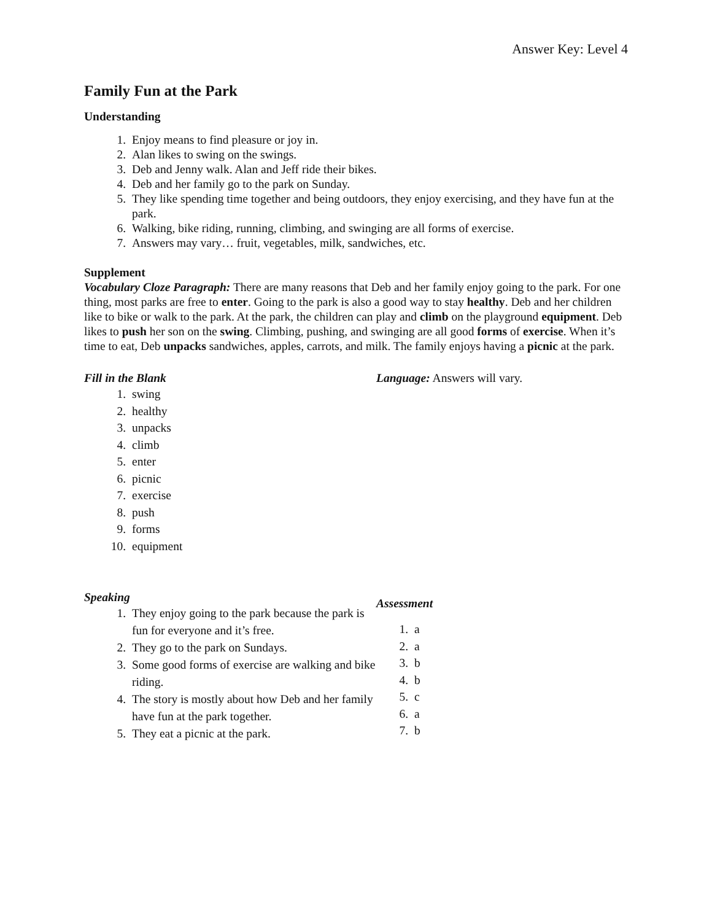Answer Key: Level 4
Family Fun at the Park
Understanding
1. Enjoy means to find pleasure or joy in.
2. Alan likes to swing on the swings.
3. Deb and Jenny walk. Alan and Jeff ride their bikes.
4. Deb and her family go to the park on Sunday.
5. They like spending time together and being outdoors, they enjoy exercising, and they have fun at the park.
6. Walking, bike riding, running, climbing, and swinging are all forms of exercise.
7. Answers may vary… fruit, vegetables, milk, sandwiches, etc.
Supplement
Vocabulary Cloze Paragraph: There are many reasons that Deb and her family enjoy going to the park. For one thing, most parks are free to enter. Going to the park is also a good way to stay healthy. Deb and her children like to bike or walk to the park. At the park, the children can play and climb on the playground equipment. Deb likes to push her son on the swing. Climbing, pushing, and swinging are all good forms of exercise. When it’s time to eat, Deb unpacks sandwiches, apples, carrots, and milk. The family enjoys having a picnic at the park.
Fill in the Blank
1. swing
2. healthy
3. unpacks
4. climb
5. enter
6. picnic
7. exercise
8. push
9. forms
10. equipment
Language: Answers will vary.
Speaking
1. They enjoy going to the park because the park is fun for everyone and it’s free.
2. They go to the park on Sundays.
3. Some good forms of exercise are walking and bike riding.
4. The story is mostly about how Deb and her family have fun at the park together.
5. They eat a picnic at the park.
Assessment
1. a
2. a
3. b
4. b
5. c
6. a
7. b